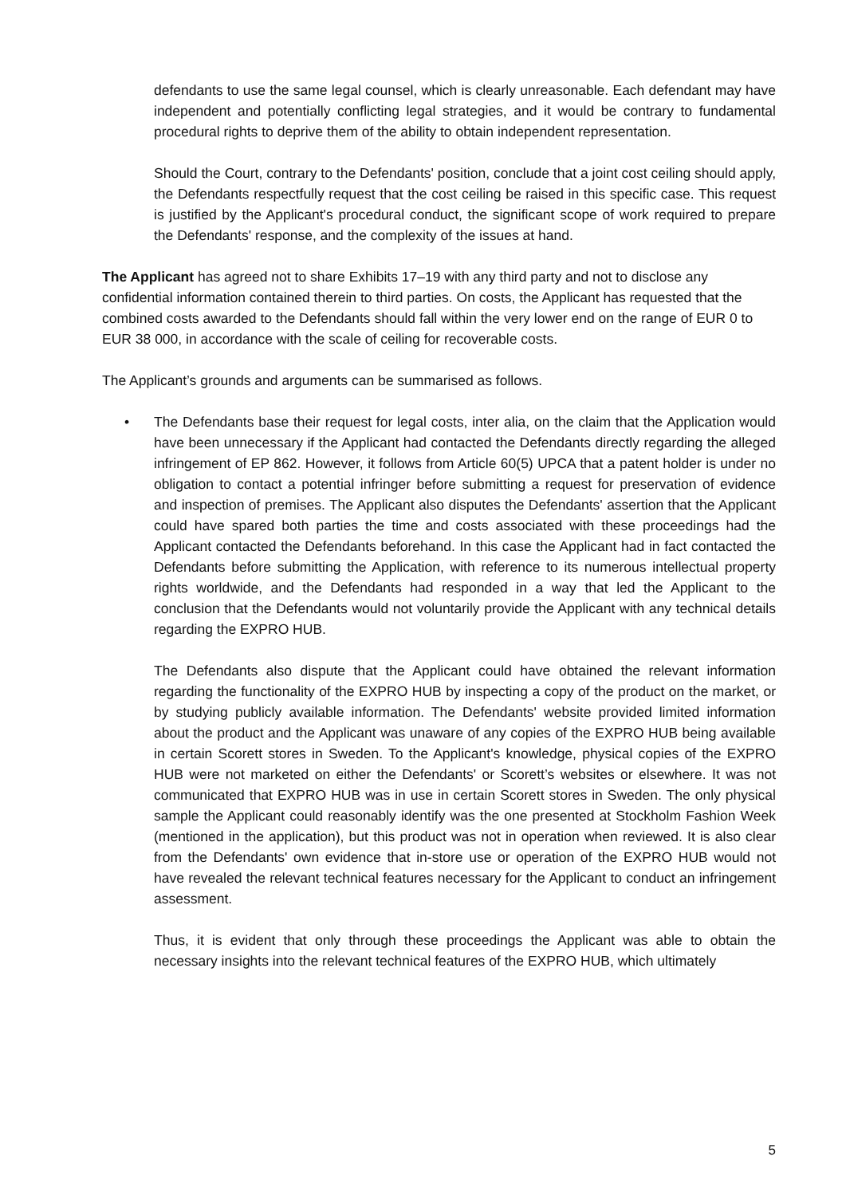defendants to use the same legal counsel, which is clearly unreasonable. Each defendant may have independent and potentially conflicting legal strategies, and it would be contrary to fundamental procedural rights to deprive them of the ability to obtain independent representation.
Should the Court, contrary to the Defendants' position, conclude that a joint cost ceiling should apply, the Defendants respectfully request that the cost ceiling be raised in this specific case. This request is justified by the Applicant's procedural conduct, the significant scope of work required to prepare the Defendants' response, and the complexity of the issues at hand.
The Applicant has agreed not to share Exhibits 17–19 with any third party and not to disclose any confidential information contained therein to third parties. On costs, the Applicant has requested that the combined costs awarded to the Defendants should fall within the very lower end on the range of EUR 0 to EUR 38 000, in accordance with the scale of ceiling for recoverable costs.
The Applicant’s grounds and arguments can be summarised as follows.
• The Defendants base their request for legal costs, inter alia, on the claim that the Application would have been unnecessary if the Applicant had contacted the Defendants directly regarding the alleged infringement of EP 862. However, it follows from Article 60(5) UPCA that a patent holder is under no obligation to contact a potential infringer before submitting a request for preservation of evidence and inspection of premises. The Applicant also disputes the Defendants' assertion that the Applicant could have spared both parties the time and costs associated with these proceedings had the Applicant contacted the Defendants beforehand. In this case the Applicant had in fact contacted the Defendants before submitting the Application, with reference to its numerous intellectual property rights worldwide, and the Defendants had responded in a way that led the Applicant to the conclusion that the Defendants would not voluntarily provide the Applicant with any technical details regarding the EXPRO HUB.
The Defendants also dispute that the Applicant could have obtained the relevant information regarding the functionality of the EXPRO HUB by inspecting a copy of the product on the market, or by studying publicly available information. The Defendants' website provided limited information about the product and the Applicant was unaware of any copies of the EXPRO HUB being available in certain Scorett stores in Sweden. To the Applicant's knowledge, physical copies of the EXPRO HUB were not marketed on either the Defendants' or Scorett’s websites or elsewhere. It was not communicated that EXPRO HUB was in use in certain Scorett stores in Sweden. The only physical sample the Applicant could reasonably identify was the one presented at Stockholm Fashion Week (mentioned in the application), but this product was not in operation when reviewed. It is also clear from the Defendants' own evidence that in-store use or operation of the EXPRO HUB would not have revealed the relevant technical features necessary for the Applicant to conduct an infringement assessment.
Thus, it is evident that only through these proceedings the Applicant was able to obtain the necessary insights into the relevant technical features of the EXPRO HUB, which ultimately
5